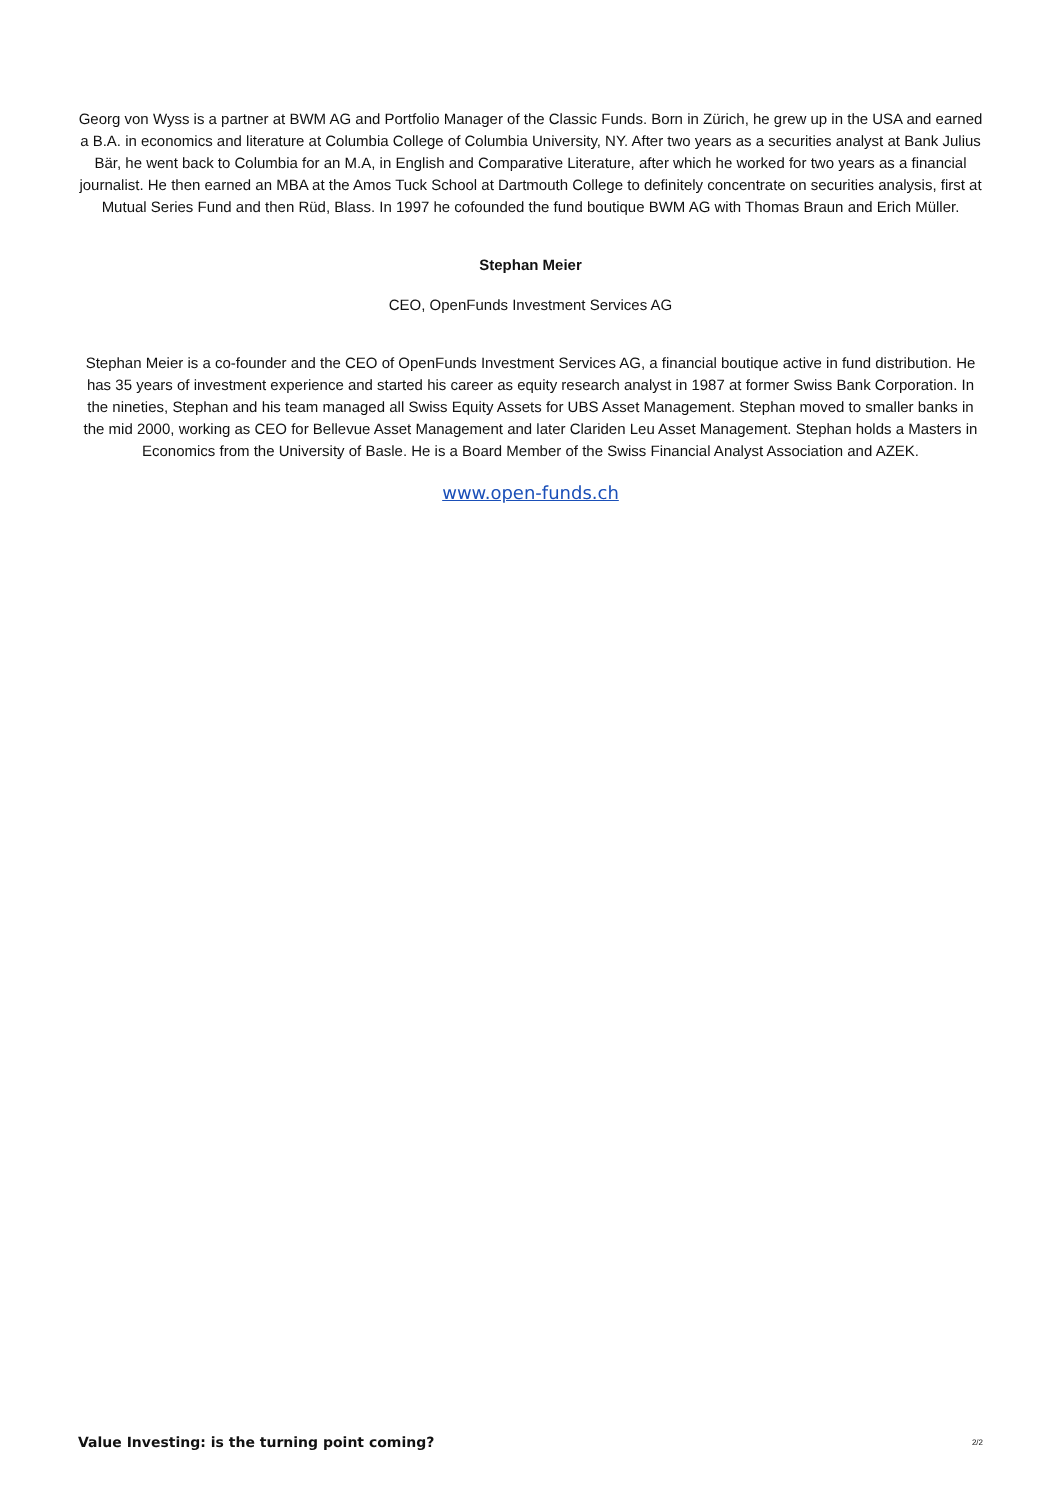Georg von Wyss is a partner at BWM AG and Portfolio Manager of the Classic Funds. Born in Zürich, he grew up in the USA and earned a B.A. in economics and literature at Columbia College of Columbia University, NY. After two years as a securities analyst at Bank Julius Bär, he went back to Columbia for an M.A, in English and Comparative Literature, after which he worked for two years as a financial journalist. He then earned an MBA at the Amos Tuck School at Dartmouth College to definitely concentrate on securities analysis, first at Mutual Series Fund and then Rüd, Blass. In 1997 he cofounded the fund boutique BWM AG with Thomas Braun and Erich Müller.
Stephan Meier
CEO, OpenFunds Investment Services AG
Stephan Meier is a co-founder and the CEO of OpenFunds Investment Services AG, a financial boutique active in fund distribution. He has 35 years of investment experience and started his career as equity research analyst in 1987 at former Swiss Bank Corporation. In the nineties, Stephan and his team managed all Swiss Equity Assets for UBS Asset Management. Stephan moved to smaller banks in the mid 2000, working as CEO for Bellevue Asset Management and later Clariden Leu Asset Management. Stephan holds a Masters in Economics from the University of Basle. He is a Board Member of the Swiss Financial Analyst Association and AZEK.
www.open-funds.ch
Value Investing: is the turning point coming? 2/2